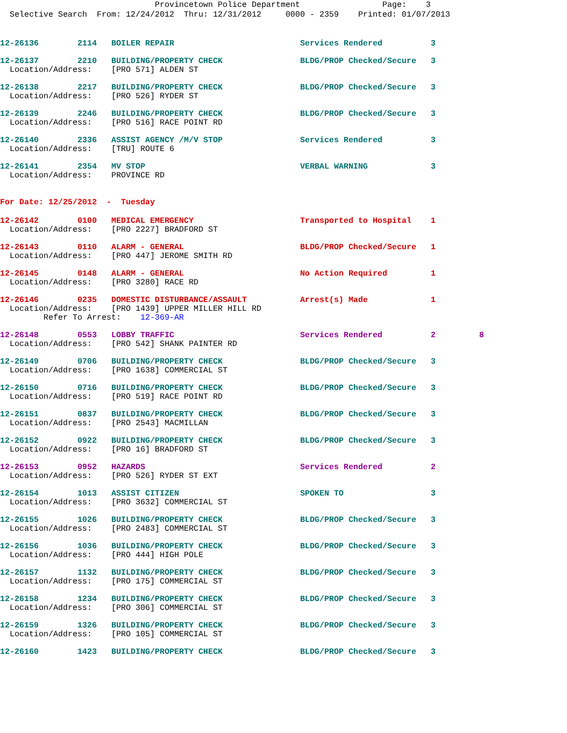Provincetown Police Department Page: 3 Selective Search From: 12/24/2012 Thru: 12/31/2012 0000 - 2359 Printed: 01/07/2013
12-26136 2114 BOILER REPAIR Services Rendered 3
12-26137 2210 BUILDING/PROPERTY CHECK BLDG/PROP Checked/Secure 3 Location/Address: [PRO 571] ALDEN ST
12-26138 2217 BUILDING/PROPERTY CHECK BLDG/PROP Checked/Secure 3 Location/Address: [PRO 526] RYDER ST
12-26139 2246 BUILDING/PROPERTY CHECK BLDG/PROP Checked/Secure 3 Location/Address: [PRO 516] RACE POINT RD
12-26140 2336 ASSIST AGENCY /M/V STOP Services Rendered 3 Location/Address: [TRU] ROUTE 6
12-26141 2354 MV STOP VERBAL WARNING 3 Location/Address: PROVINCE RD
For Date: 12/25/2012 - Tuesday
12-26142 0100 MEDICAL EMERGENCY Transported to Hospital 1 Location/Address: [PRO 2227] BRADFORD ST
12-26143 0110 ALARM - GENERAL BLDG/PROP Checked/Secure 1 Location/Address: [PRO 447] JEROME SMITH RD
12-26145 0148 ALARM - GENERAL No Action Required 1 Location/Address: [PRO 3280] RACE RD
12-26146 0235 DOMESTIC DISTURBANCE/ASSAULT Arrest(s) Made 1 Location/Address: [PRO 1439] UPPER MILLER HILL RD Refer To Arrest: 12-369-AR
12-26148 0553 LOBBY TRAFFIC Services Rendered 2 8 Location/Address: [PRO 542] SHANK PAINTER RD
12-26149 0706 BUILDING/PROPERTY CHECK BLDG/PROP Checked/Secure 3 Location/Address: [PRO 1638] COMMERCIAL ST
12-26150 0716 BUILDING/PROPERTY CHECK BLDG/PROP Checked/Secure 3 Location/Address: [PRO 519] RACE POINT RD
12-26151 0837 BUILDING/PROPERTY CHECK BLDG/PROP Checked/Secure 3 Location/Address: [PRO 2543] MACMILLAN
12-26152 0922 BUILDING/PROPERTY CHECK BLDG/PROP Checked/Secure 3 Location/Address: [PRO 16] BRADFORD ST
12-26153 0952 HAZARDS Services Rendered 2 Location/Address: [PRO 526] RYDER ST EXT
12-26154 1013 ASSIST CITIZEN SPOKEN TO 3 Location/Address: [PRO 3632] COMMERCIAL ST
12-26155 1026 BUILDING/PROPERTY CHECK BLDG/PROP Checked/Secure 3 Location/Address: [PRO 2483] COMMERCIAL ST
12-26156 1036 BUILDING/PROPERTY CHECK BLDG/PROP Checked/Secure 3 Location/Address: [PRO 444] HIGH POLE
12-26157 1132 BUILDING/PROPERTY CHECK BLDG/PROP Checked/Secure 3 Location/Address: [PRO 175] COMMERCIAL ST
12-26158 1234 BUILDING/PROPERTY CHECK BLDG/PROP Checked/Secure 3 Location/Address: [PRO 306] COMMERCIAL ST
12-26159 1326 BUILDING/PROPERTY CHECK BLDG/PROP Checked/Secure 3 Location/Address: [PRO 105] COMMERCIAL ST
12-26160 1423 BUILDING/PROPERTY CHECK BLDG/PROP Checked/Secure 3